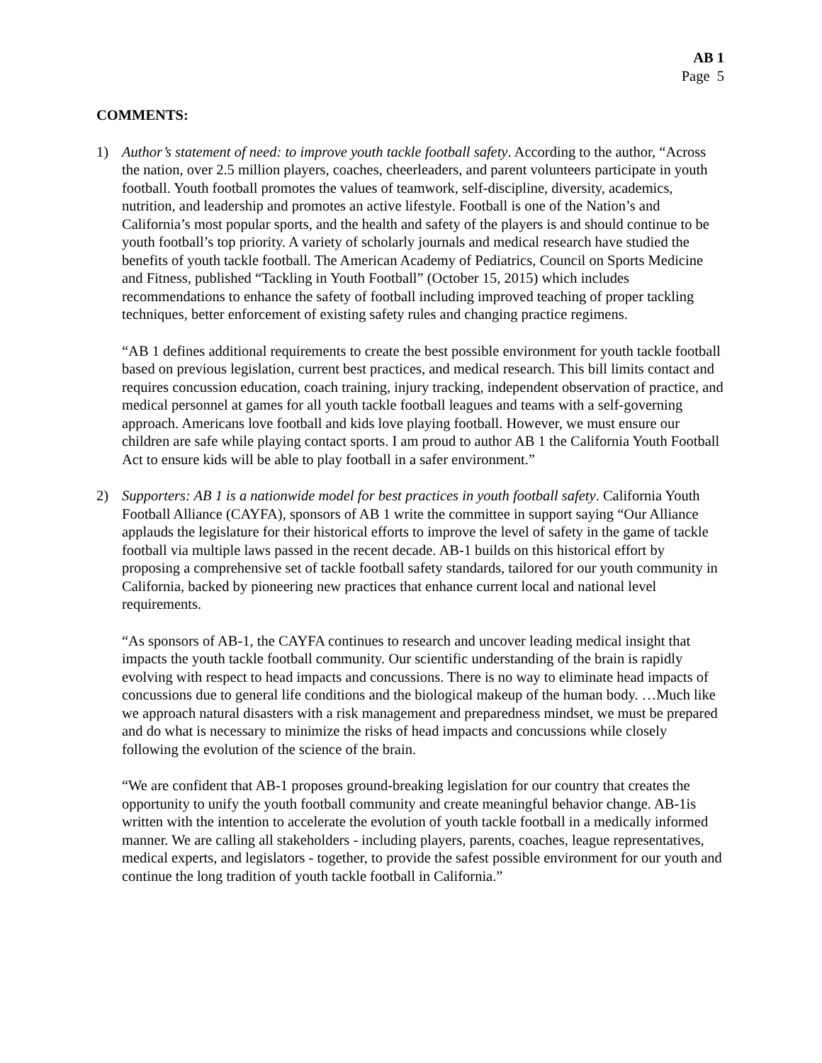AB 1
Page 5
COMMENTS:
1) Author’s statement of need: to improve youth tackle football safety. According to the author, “Across the nation, over 2.5 million players, coaches, cheerleaders, and parent volunteers participate in youth football. Youth football promotes the values of teamwork, self-discipline, diversity, academics, nutrition, and leadership and promotes an active lifestyle. Football is one of the Nation’s and California’s most popular sports, and the health and safety of the players is and should continue to be youth football’s top priority. A variety of scholarly journals and medical research have studied the benefits of youth tackle football. The American Academy of Pediatrics, Council on Sports Medicine and Fitness, published “Tackling in Youth Football” (October 15, 2015) which includes recommendations to enhance the safety of football including improved teaching of proper tackling techniques, better enforcement of existing safety rules and changing practice regimens.
“AB 1 defines additional requirements to create the best possible environment for youth tackle football based on previous legislation, current best practices, and medical research. This bill limits contact and requires concussion education, coach training, injury tracking, independent observation of practice, and medical personnel at games for all youth tackle football leagues and teams with a self-governing approach. Americans love football and kids love playing football. However, we must ensure our children are safe while playing contact sports. I am proud to author AB 1 the California Youth Football Act to ensure kids will be able to play football in a safer environment.”
2) Supporters: AB 1 is a nationwide model for best practices in youth football safety. California Youth Football Alliance (CAYFA), sponsors of AB 1 write the committee in support saying “Our Alliance applauds the legislature for their historical efforts to improve the level of safety in the game of tackle football via multiple laws passed in the recent decade. AB-1 builds on this historical effort by proposing a comprehensive set of tackle football safety standards, tailored for our youth community in California, backed by pioneering new practices that enhance current local and national level requirements.
“As sponsors of AB-1, the CAYFA continues to research and uncover leading medical insight that impacts the youth tackle football community. Our scientific understanding of the brain is rapidly evolving with respect to head impacts and concussions. There is no way to eliminate head impacts of concussions due to general life conditions and the biological makeup of the human body. …Much like we approach natural disasters with a risk management and preparedness mindset, we must be prepared and do what is necessary to minimize the risks of head impacts and concussions while closely following the evolution of the science of the brain.
“We are confident that AB-1 proposes ground-breaking legislation for our country that creates the opportunity to unify the youth football community and create meaningful behavior change. AB-1is written with the intention to accelerate the evolution of youth tackle football in a medically informed manner. We are calling all stakeholders - including players, parents, coaches, league representatives, medical experts, and legislators - together, to provide the safest possible environment for our youth and continue the long tradition of youth tackle football in California.”